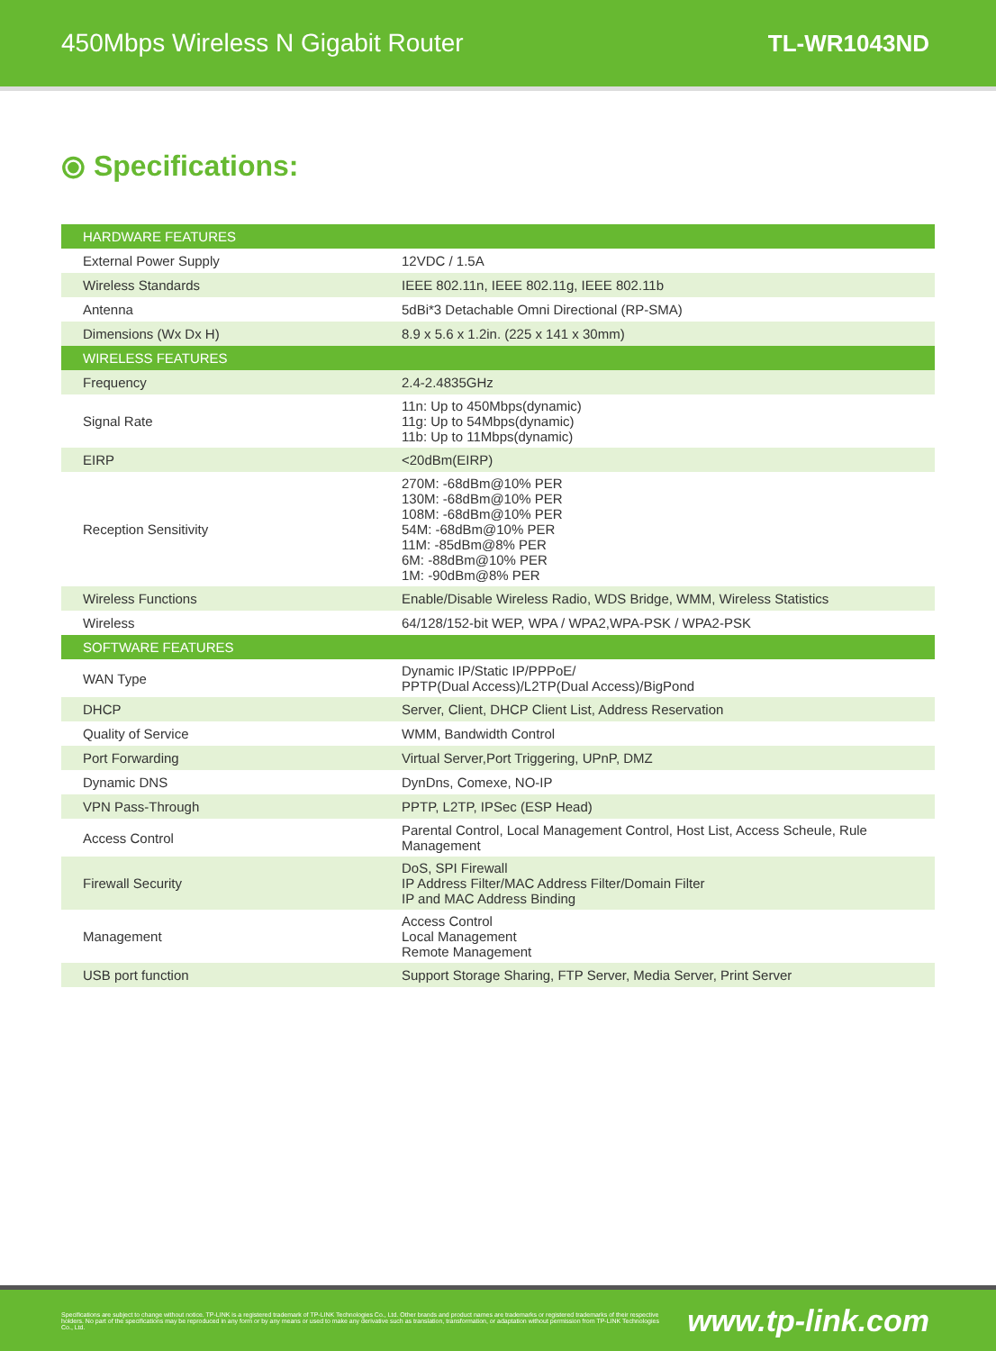450Mbps Wireless N Gigabit Router TL-WR1043ND
⦿ Specifications:
| HARDWARE FEATURES | |
| External Power Supply | 12VDC / 1.5A |
| Wireless Standards | IEEE 802.11n, IEEE 802.11g, IEEE 802.11b |
| Antenna | 5dBi*3 Detachable Omni Directional (RP-SMA) |
| Dimensions (Wx Dx H) | 8.9 x 5.6 x 1.2in. (225 x 141 x 30mm) |
| WIRELESS FEATURES | |
| Frequency | 2.4-2.4835GHz |
| Signal Rate | 11n: Up to 450Mbps(dynamic) 11g: Up to 54Mbps(dynamic) 11b: Up to 11Mbps(dynamic) |
| EIRP | <20dBm(EIRP) |
| Reception Sensitivity | 270M: -68dBm@10% PER 130M: -68dBm@10% PER 108M: -68dBm@10% PER 54M: -68dBm@10% PER 11M: -85dBm@8% PER 6M: -88dBm@10% PER 1M: -90dBm@8% PER |
| Wireless Functions | Enable/Disable Wireless Radio, WDS Bridge, WMM, Wireless Statistics |
| Wireless | 64/128/152-bit WEP, WPA / WPA2,WPA-PSK / WPA2-PSK |
| SOFTWARE FEATURES | |
| WAN Type | Dynamic IP/Static IP/PPPoE/ PPTP(Dual Access)/L2TP(Dual Access)/BigPond |
| DHCP | Server, Client, DHCP Client List, Address Reservation |
| Quality of Service | WMM, Bandwidth Control |
| Port Forwarding | Virtual Server,Port Triggering, UPnP, DMZ |
| Dynamic DNS | DynDns, Comexe, NO-IP |
| VPN Pass-Through | PPTP, L2TP, IPSec (ESP Head) |
| Access Control | Parental Control, Local Management Control, Host List, Access Scheule, Rule Management |
| Firewall Security | DoS, SPI Firewall IP Address Filter/MAC Address Filter/Domain Filter IP and MAC Address Binding |
| Management | Access Control Local Management Remote Management |
| USB port function | Support Storage Sharing, FTP Server, Media Server, Print Server |
Specifications are subject to change without notice. TP-LINK is a registered trademark of TP-LINK Technologies Co., Ltd. Other brands and product names are trademarks or registered trademarks of their respective holders. No part of the specifications may be reproduced in any form or by any means or used to make any derivative such as translation, transformation, or adaptation without permission from TP-LINK Technologies Co., Ltd.
www.tp-link.com